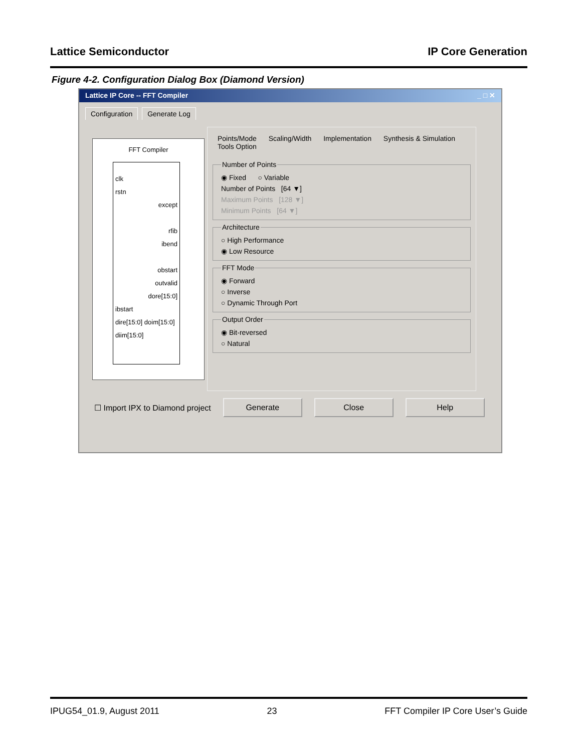Lattice Semiconductor IP Core Generation
Figure 4-2. Configuration Dialog Box (Diamond Version)
Lattice IP Core -- FFT Compiler _ □ ✕
Configuration Generate Log
FFT Compiler
clk
rstn
except
rfib
ibend
obstart
outvalid
dore[15:0]
ibstart
dire[15:0] doim[15:0]
diim[15:0]
Points/Mode Scaling/Width Implementation Synthesis & Simulation Tools Option
Number of Points
◉ Fixed ○ Variable
Number of Points [64 ▼]
Maximum Points [128 ▼]
Minimum Points [64 ▼]
Architecture
○ High Performance
◉ Low Resource
FFT Mode
◉ Forward
○ Inverse
○ Dynamic Through Port
Output Order
◉ Bit-reversed
○ Natural
☐ Import IPX to Diamond project Generate Close Help
IPUG54_01.9, August 2011 23 FFT Compiler IP Core User’s Guide